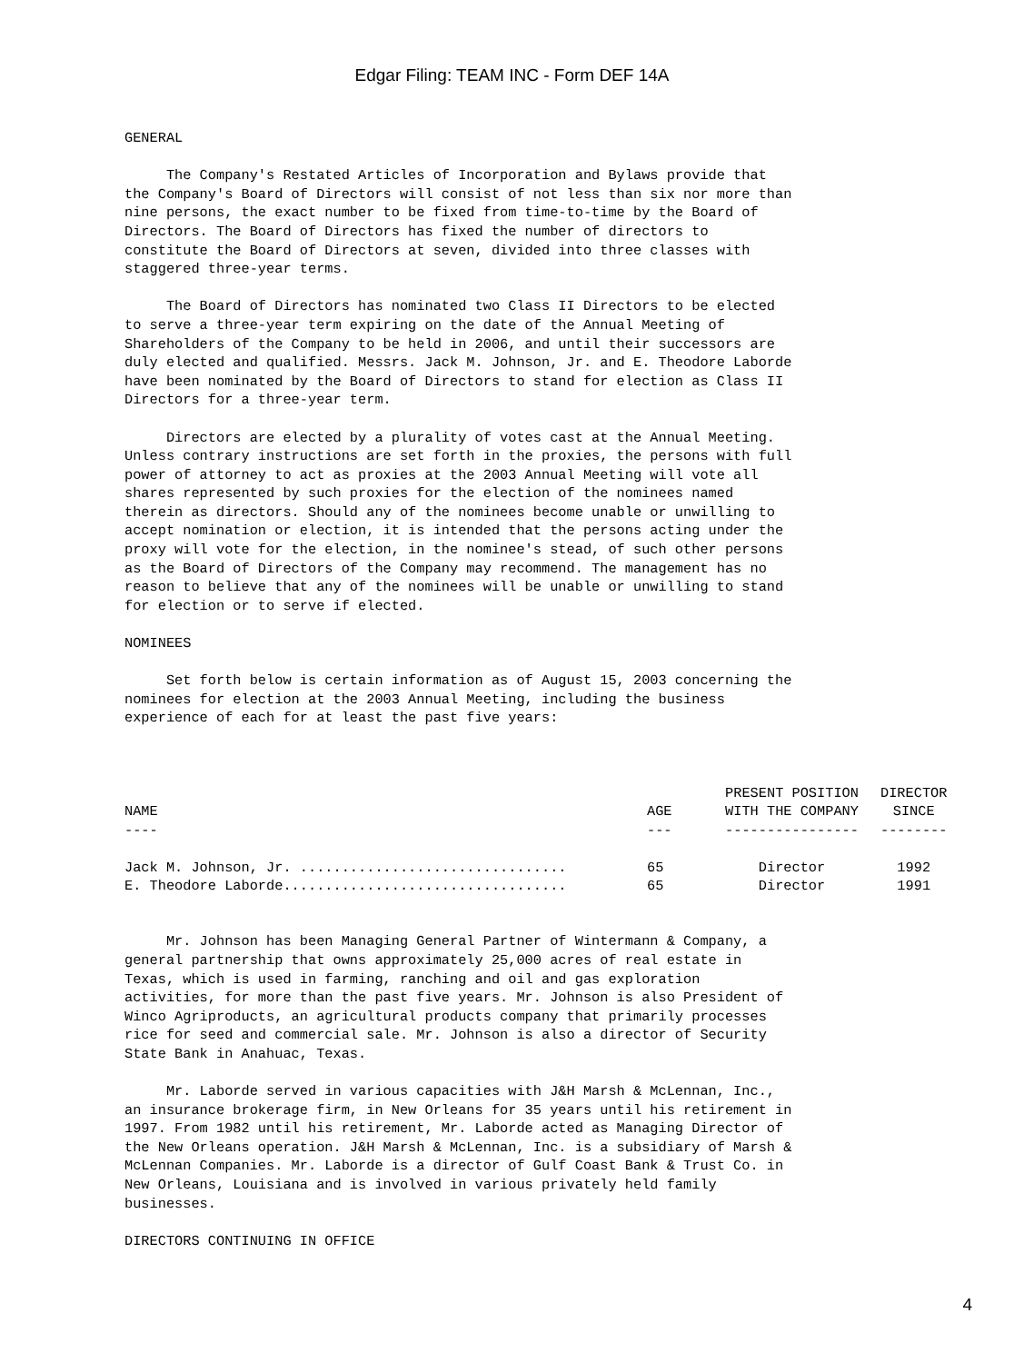Edgar Filing: TEAM INC - Form DEF 14A
GENERAL The Company's Restated Articles of Incorporation and Bylaws provide that the Company's Board of Directors will consist of not less than six nor more than nine persons, the exact number to be fixed from time-to-time by the Board of Directors. The Board of Directors has fixed the number of directors to constitute the Board of Directors at seven, divided into three classes with staggered three-year terms. The Board of Directors has nominated two Class II Directors to be elected to serve a three-year term expiring on the date of the Annual Meeting of Shareholders of the Company to be held in 2006, and until their successors are duly elected and qualified. Messrs. Jack M. Johnson, Jr. and E. Theodore Laborde have been nominated by the Board of Directors to stand for election as Class II Directors for a three-year term. Directors are elected by a plurality of votes cast at the Annual Meeting. Unless contrary instructions are set forth in the proxies, the persons with full power of attorney to act as proxies at the 2003 Annual Meeting will vote all shares represented by such proxies for the election of the nominees named therein as directors. Should any of the nominees become unable or unwilling to accept nomination or election, it is intended that the persons acting under the proxy will vote for the election, in the nominee's stead, of such other persons as the Board of Directors of the Company may recommend. The management has no reason to believe that any of the nominees will be unable or unwilling to stand for election or to serve if elected. NOMINEES Set forth below is certain information as of August 15, 2003 concerning the nominees for election at the 2003 Annual Meeting, including the business experience of each for at least the past five years:
| NAME ---- | AGE --- | PRESENT POSITION WITH THE COMPANY ---------------- | DIRECTOR SINCE -------- |
| --- | --- | --- | --- |
| Jack M. Johnson, Jr. ................................ | 65 | Director | 1992 |
| E. Theodore Laborde.................................. | 65 | Director | 1991 |
Mr. Johnson has been Managing General Partner of Wintermann & Company, a general partnership that owns approximately 25,000 acres of real estate in Texas, which is used in farming, ranching and oil and gas exploration activities, for more than the past five years. Mr. Johnson is also President of Winco Agriproducts, an agricultural products company that primarily processes rice for seed and commercial sale. Mr. Johnson is also a director of Security State Bank in Anahuac, Texas. Mr. Laborde served in various capacities with J&H Marsh & McLennan, Inc., an insurance brokerage firm, in New Orleans for 35 years until his retirement in 1997. From 1982 until his retirement, Mr. Laborde acted as Managing Director of the New Orleans operation. J&H Marsh & McLennan, Inc. is a subsidiary of Marsh & McLennan Companies. Mr. Laborde is a director of Gulf Coast Bank & Trust Co. in New Orleans, Louisiana and is involved in various privately held family businesses. DIRECTORS CONTINUING IN OFFICE
4